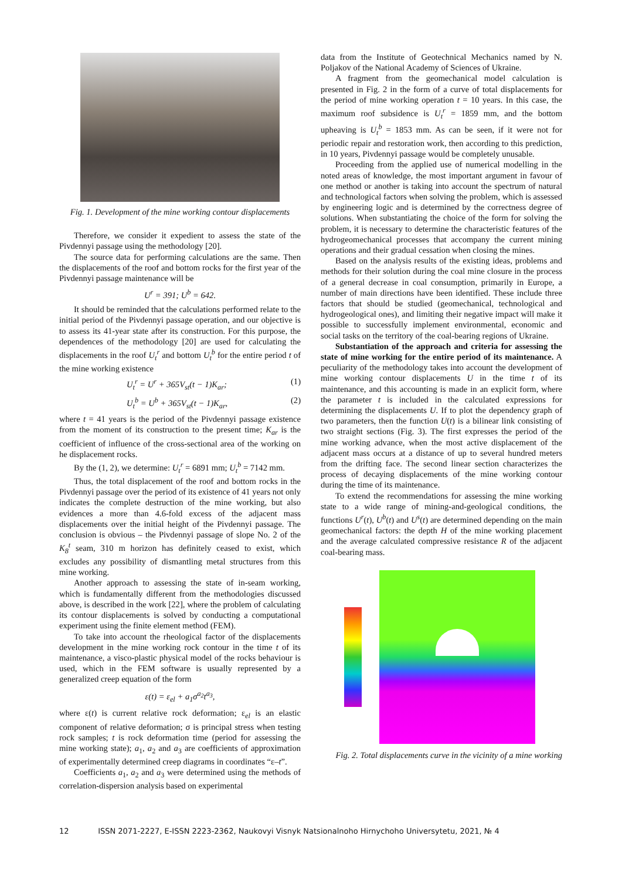Fig. 1. Development of the mine working contour displacements
Therefore, we consider it expedient to assess the state of the Pivdennyi passage using the methodology [20].
The source data for performing calculations are the same. Then the displacements of the roof and bottom rocks for the first year of the Pivdennyi passage maintenance will be
U<sup>r</sup> = 391; U<sup>b</sup> = 642.
It should be reminded that the calculations performed relate to the initial period of the Pivdennyi passage operation, and our objective is to assess its 41-year state after its construction. For this purpose, the dependences of the methodology [20] are used for calculating the displacements in the roof U<sub>t</sub><sup>r</sup> and bottom U<sub>t</sub><sup>b</sup> for the entire period t of the mine working existence
U<sub>t</sub><sup>r</sup> = U<sup>r</sup> + 365V<sub>st</sub>(t − 1)K<sub>ar</sub>; (1)
U<sub>t</sub><sup>b</sup> = U<sup>b</sup> + 365V<sub>st</sub>(t − 1)K<sub>ar</sub>, (2)
where t = 41 years is the period of the Pivdennyi passage existence from the moment of its construction to the present time; K<sub>ar</sub> is the coefficient of influence of the cross-sectional area of the working on he displacement rocks.
By the (1, 2), we determine: U<sub>t</sub><sup>r</sup> = 6891 mm; U<sub>t</sub><sup>b</sup> = 7142 mm.
Thus, the total displacement of the roof and bottom rocks in the Pivdennyi passage over the period of its existence of 41 years not only indicates the complete destruction of the mine working, but also evidences a more than 4.6-fold excess of the adjacent mass displacements over the initial height of the Pivdennyi passage. The conclusion is obvious – the Pivdennyi passage of slope No. 2 of the K<sub>8</sub><sup>t</sup> seam, 310 m horizon has definitely ceased to exist, which excludes any possibility of dismantling metal structures from this mine working.
Another approach to assessing the state of in-seam working, which is fundamentally different from the methodologies discussed above, is described in the work [22], where the problem of calculating its contour displacements is solved by conducting a computational experiment using the finite element method (FEM).
To take into account the rheological factor of the displacements development in the mine working rock contour in the time t of its maintenance, a visco-plastic physical model of the rocks behaviour is used, which in the FEM software is usually represented by a generalized creep equation of the form
ε(t) = ε<sub>el</sub> + a<sub>1</sub>σ<sup>a<sub>2</sub></sup>t<sup>a<sub>3</sub></sup>,
where ε(t) is current relative rock deformation; ε<sub>el</sub> is an elastic component of relative deformation; σ is principal stress when testing rock samples; t is rock deformation time (period for assessing the mine working state); a<sub>1</sub>, a<sub>2</sub> and a<sub>3</sub> are coefficients of approximation of experimentally determined creep diagrams in coordinates “ε–t”.
Coefficients a<sub>1</sub>, a<sub>2</sub> and a<sub>3</sub> were determined using the methods of correlation-dispersion analysis based on experimental
data from the Institute of Geotechnical Mechanics named by N. Poljakov of the National Academy of Sciences of Ukraine.
A fragment from the geomechanical model calculation is presented in Fig. 2 in the form of a curve of total displacements for the period of mine working operation t = 10 years. In this case, the maximum roof subsidence is U<sub>t</sub><sup>r</sup> = 1859 mm, and the bottom upheaving is U<sub>t</sub><sup>b</sup> = 1853 mm. As can be seen, if it were not for periodic repair and restoration work, then according to this prediction, in 10 years, Pivdennyi passage would be completely unusable.
Proceeding from the applied use of numerical modelling in the noted areas of knowledge, the most important argument in favour of one method or another is taking into account the spectrum of natural and technological factors when solving the problem, which is assessed by engineering logic and is determined by the correctness degree of solutions. When substantiating the choice of the form for solving the problem, it is necessary to determine the characteristic features of the hydrogeomechanical processes that accompany the current mining operations and their gradual cessation when closing the mines.
Based on the analysis results of the existing ideas, problems and methods for their solution during the coal mine closure in the process of a general decrease in coal consumption, primarily in Europe, a number of main directions have been identified. These include three factors that should be studied (geomechanical, technological and hydrogeological ones), and limiting their negative impact will make it possible to successfully implement environmental, economic and social tasks on the territory of the coal-bearing regions of Ukraine.
Substantiation of the approach and criteria for assessing the state of mine working for the entire period of its maintenance. A peculiarity of the methodology takes into account the development of mine working contour displacements U in the time t of its maintenance, and this accounting is made in an explicit form, where the parameter t is included in the calculated expressions for determining the displacements U. If to plot the dependency graph of two parameters, then the function U(t) is a bilinear link consisting of two straight sections (Fig. 3). The first expresses the period of the mine working advance, when the most active displacement of the adjacent mass occurs at a distance of up to several hundred meters from the drifting face. The second linear section characterizes the process of decaying displacements of the mine working contour during the time of its maintenance.
To extend the recommendations for assessing the mine working state to a wide range of mining-and-geological conditions, the functions U<sup>r</sup>(t), U<sup>b</sup>(t) and U<sup>s</sup>(t) are determined depending on the main geomechanical factors: the depth H of the mine working placement and the average calculated compressive resistance R of the adjacent coal-bearing mass.
Fig. 2. Total displacements curve in the vicinity of a mine working
12 ISSN 2071-2227, E-ISSN 2223-2362, Naukovyi Visnyk Natsionalnoho Hirnychoho Universytetu, 2021, № 4